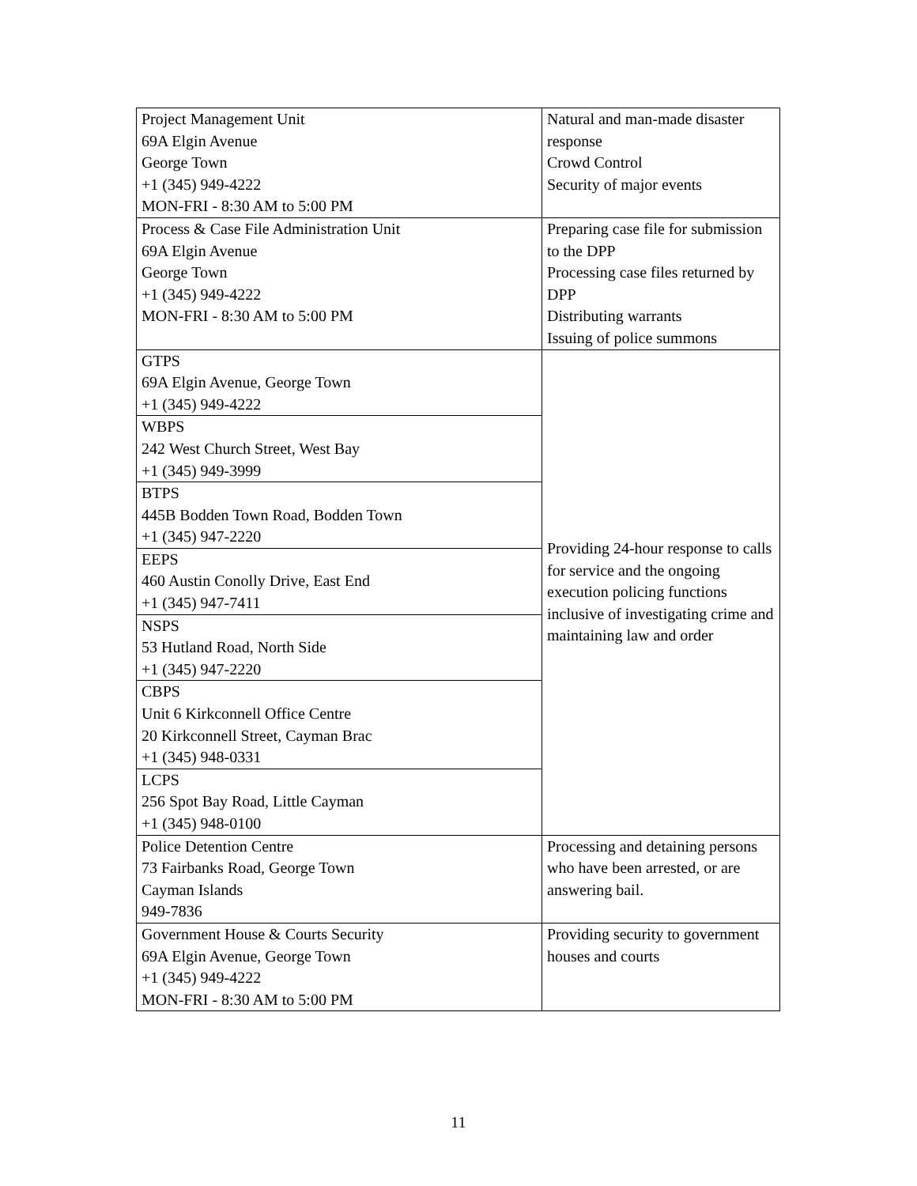| Project Management Unit 69A Elgin Avenue George Town +1 (345) 949-4222 MON-FRI - 8:30 AM to 5:00 PM | Natural and man-made disaster response Crowd Control Security of major events |
| Process & Case File Administration Unit 69A Elgin Avenue George Town +1 (345) 949-4222 MON-FRI - 8:30 AM to 5:00 PM | Preparing case file for submission to the DPP Processing case files returned by DPP Distributing warrants Issuing of police summons |
| GTPS 69A Elgin Avenue, George Town +1 (345) 949-4222 | Providing 24-hour response to calls for service and the ongoing execution policing functions inclusive of investigating crime and maintaining law and order |
| WBPS 242 West Church Street, West Bay +1 (345) 949-3999 | |
| BTPS 445B Bodden Town Road, Bodden Town +1 (345) 947-2220 | |
| EEPS 460 Austin Conolly Drive, East End +1 (345) 947-7411 | |
| NSPS 53 Hutland Road, North Side +1 (345) 947-2220 | |
| CBPS Unit 6 Kirkconnell Office Centre 20 Kirkconnell Street, Cayman Brac +1 (345) 948-0331 | |
| LCPS 256 Spot Bay Road, Little Cayman +1 (345) 948-0100 | |
| Police Detention Centre 73 Fairbanks Road, George Town Cayman Islands 949-7836 | Processing and detaining persons who have been arrested, or are answering bail. |
| Government House & Courts Security 69A Elgin Avenue, George Town +1 (345) 949-4222 MON-FRI - 8:30 AM to 5:00 PM | Providing security to government houses and courts |
11